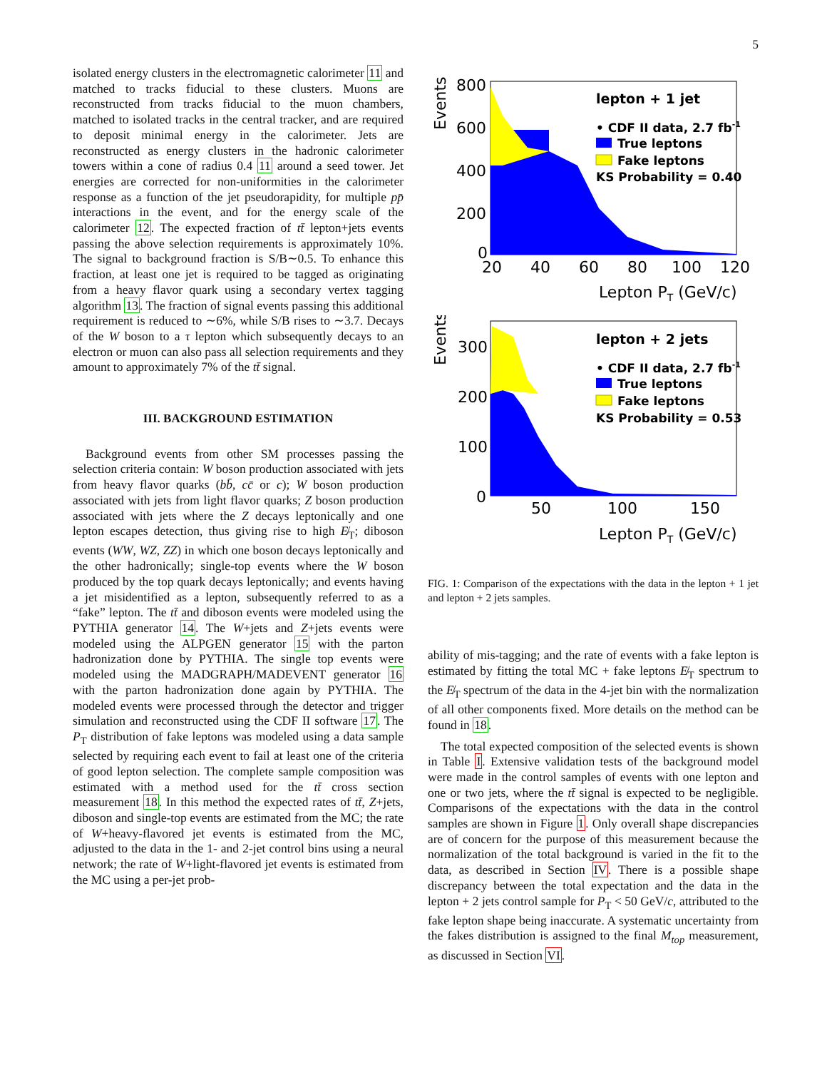5
isolated energy clusters in the electromagnetic calorimeter 11 and matched to tracks fiducial to these clusters. Muons are reconstructed from tracks fiducial to the muon chambers, matched to isolated tracks in the central tracker, and are required to deposit minimal energy in the calorimeter. Jets are reconstructed as energy clusters in the hadronic calorimeter towers within a cone of radius 0.4 11 around a seed tower. Jet energies are corrected for non-uniformities in the calorimeter response as a function of the jet pseudorapidity, for multiple pp̄ interactions in the event, and for the energy scale of the calorimeter 12. The expected fraction of tt̄ lepton+jets events passing the above selection requirements is approximately 10%. The signal to background fraction is S/B∼0.5. To enhance this fraction, at least one jet is required to be tagged as originating from a heavy flavor quark using a secondary vertex tagging algorithm 13. The fraction of signal events passing this additional requirement is reduced to ∼6%, while S/B rises to ∼3.7. Decays of the W boson to a τ lepton which subsequently decays to an electron or muon can also pass all selection requirements and they amount to approximately 7% of the tt̄ signal.
III. BACKGROUND ESTIMATION
Background events from other SM processes passing the selection criteria contain: W boson production associated with jets from heavy flavor quarks (bb̄, cc̄ or c); W boson production associated with jets from light flavor quarks; Z boson production associated with jets where the Z decays leptonically and one lepton escapes detection, thus giving rise to high E̸<sub>T</sub>; diboson events (WW, WZ, ZZ) in which one boson decays leptonically and the other hadronically; single-top events where the W boson produced by the top quark decays leptonically; and events having a jet misidentified as a lepton, subsequently referred to as a “fake” lepton. The tt̄ and diboson events were modeled using the PYTHIA generator 14. The W+jets and Z+jets events were modeled using the ALPGEN generator 15 with the parton hadronization done by PYTHIA. The single top events were modeled using the MADGRAPH/MADEVENT generator 16 with the parton hadronization done again by PYTHIA. The modeled events were processed through the detector and trigger simulation and reconstructed using the CDF II software 17. The P<sub>T</sub> distribution of fake leptons was modeled using a data sample selected by requiring each event to fail at least one of the criteria of good lepton selection. The complete sample composition was estimated with a method used for the tt̄ cross section measurement 18. In this method the expected rates of tt̄, Z+jets, diboson and single-top events are estimated from the MC; the rate of W+heavy-flavored jet events is estimated from the MC, adjusted to the data in the 1- and 2-jet control bins using a neural network; the rate of W+light-flavored jet events is estimated from the MC using a per-jet prob-
Events
800
600
400
200
0
20
40
60
80
100
120
Lepton PT (GeV/c)
lepton + 1 jet
• CDF II data, 2.7 fb-1
True leptons
Fake leptons
KS Probability = 0.40
Events
300
200
100
0
50
100
150
Lepton PT (GeV/c)
lepton + 2 jets
• CDF II data, 2.7 fb-1
True leptons
Fake leptons
KS Probability = 0.53
FIG. 1: Comparison of the expectations with the data in the lepton + 1 jet and lepton + 2 jets samples.
ability of mis-tagging; and the rate of events with a fake lepton is estimated by fitting the total MC + fake leptons E̸<sub>T</sub> spectrum to the E̸<sub>T</sub> spectrum of the data in the 4-jet bin with the normalization of all other components fixed. More details on the method can be found in 18.
The total expected composition of the selected events is shown in Table I. Extensive validation tests of the background model were made in the control samples of events with one lepton and one or two jets, where the tt̄ signal is expected to be negligible. Comparisons of the expectations with the data in the control samples are shown in Figure 1. Only overall shape discrepancies are of concern for the purpose of this measurement because the normalization of the total background is varied in the fit to the data, as described in Section IV. There is a possible shape discrepancy between the total expectation and the data in the lepton + 2 jets control sample for P<sub>T</sub> < 50 GeV/c, attributed to the fake lepton shape being inaccurate. A systematic uncertainty from the fakes distribution is assigned to the final M<sub>top</sub> measurement, as discussed in Section VI.